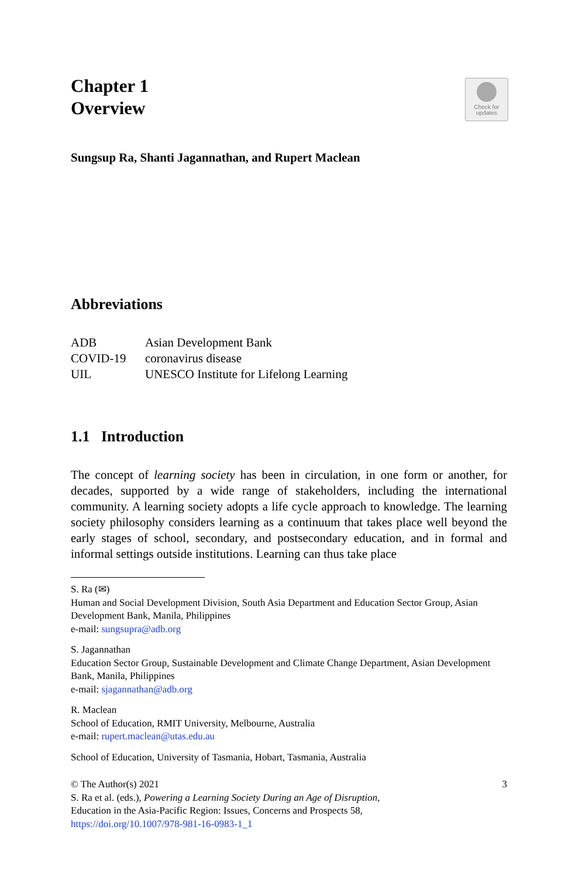Chapter 1
Overview
Check for
updates
Sungsup Ra, Shanti Jagannathan, and Rupert Maclean
Abbreviations
| ADB | Asian Development Bank |
| COVID-19 | coronavirus disease |
| UIL | UNESCO Institute for Lifelong Learning |
1.1 Introduction
The concept of learning society has been in circulation, in one form or another, for decades, supported by a wide range of stakeholders, including the international community. A learning society adopts a life cycle approach to knowledge. The learning society philosophy considers learning as a continuum that takes place well beyond the early stages of school, secondary, and postsecondary education, and in formal and informal settings outside institutions. Learning can thus take place
S. Ra (✉)
Human and Social Development Division, South Asia Department and Education Sector Group, Asian Development Bank, Manila, Philippines
e-mail: sungsupra@adb.org
S. Jagannathan
Education Sector Group, Sustainable Development and Climate Change Department, Asian Development Bank, Manila, Philippines
e-mail: sjagannathan@adb.org
R. Maclean
School of Education, RMIT University, Melbourne, Australia
e-mail: rupert.maclean@utas.edu.au
School of Education, University of Tasmania, Hobart, Tasmania, Australia
© The Author(s) 2021 3
S. Ra et al. (eds.), Powering a Learning Society During an Age of Disruption,
Education in the Asia-Pacific Region: Issues, Concerns and Prospects 58,
https://doi.org/10.1007/978-981-16-0983-1_1